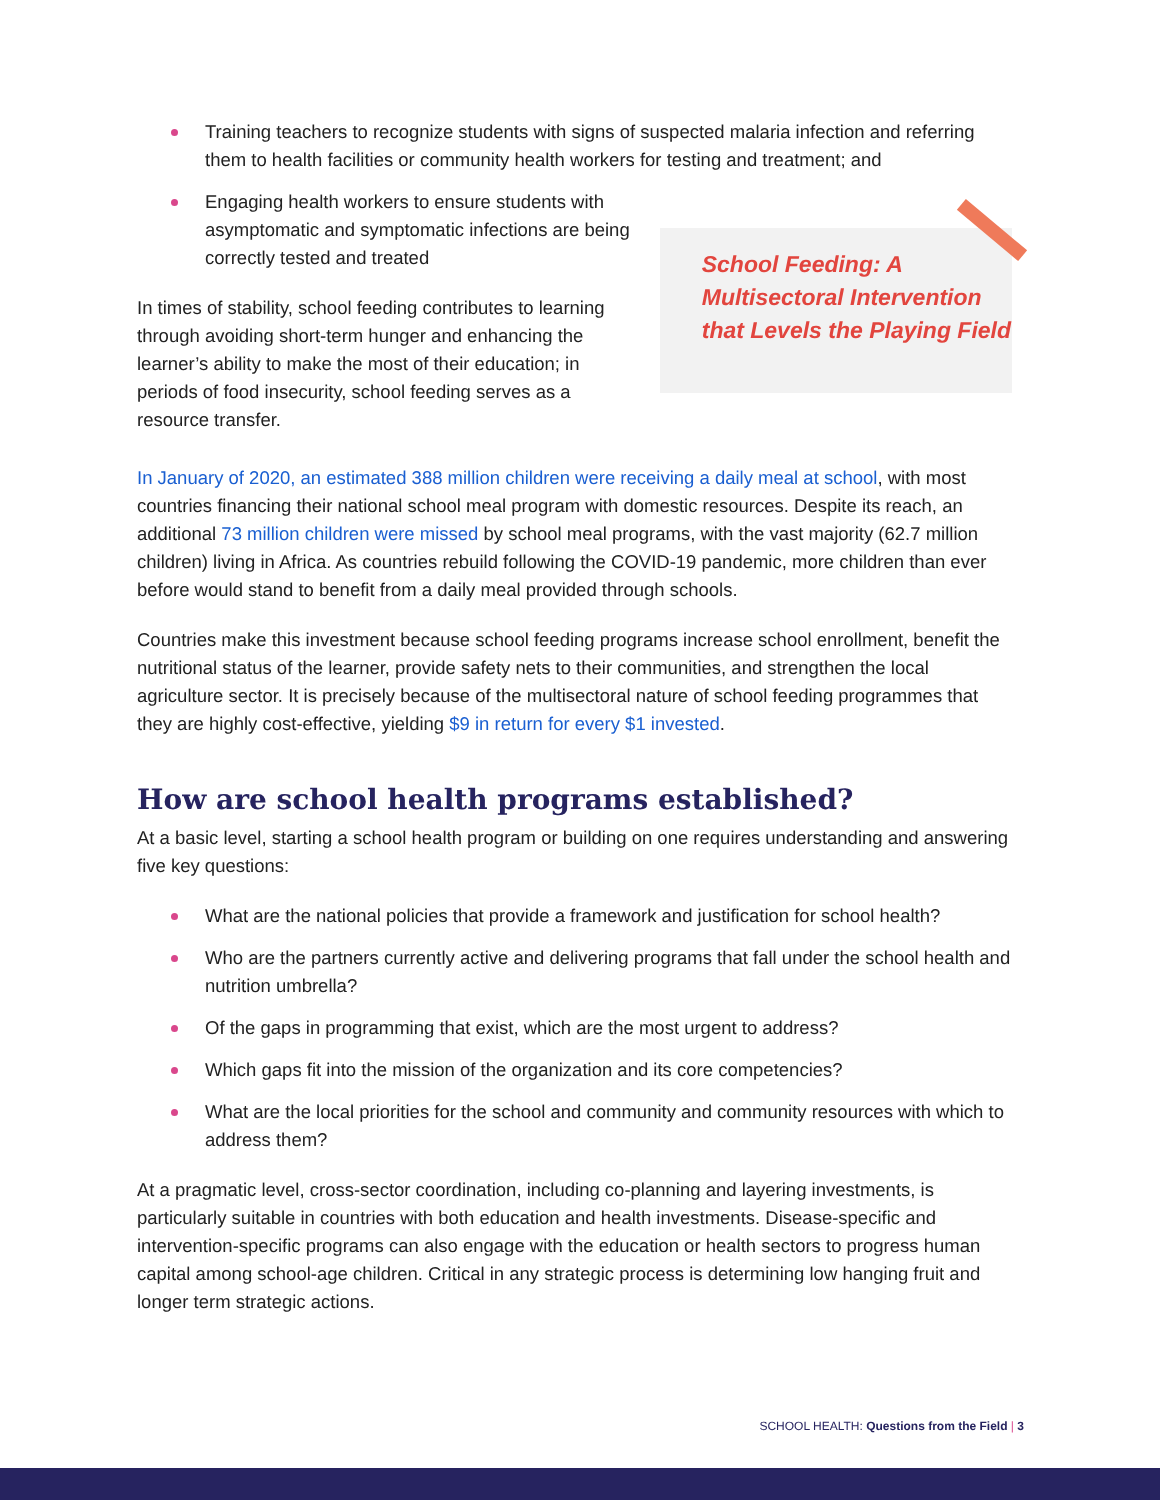Training teachers to recognize students with signs of suspected malaria infection and referring them to health facilities or community health workers for testing and treatment; and
Engaging health workers to ensure students with asymptomatic and symptomatic infections are being correctly tested and treated
In times of stability, school feeding contributes to learning through avoiding short-term hunger and enhancing the learner’s ability to make the most of their education; in periods of food insecurity, school feeding serves as a resource transfer.
School Feeding: A Multisectoral Intervention that Levels the Playing Field
In January of 2020, an estimated 388 million children were receiving a daily meal at school, with most countries financing their national school meal program with domestic resources. Despite its reach, an additional 73 million children were missed by school meal programs, with the vast majority (62.7 million children) living in Africa. As countries rebuild following the COVID-19 pandemic, more children than ever before would stand to benefit from a daily meal provided through schools.
Countries make this investment because school feeding programs increase school enrollment, benefit the nutritional status of the learner, provide safety nets to their communities, and strengthen the local agriculture sector. It is precisely because of the multisectoral nature of school feeding programmes that they are highly cost-effective, yielding $9 in return for every $1 invested.
How are school health programs established?
At a basic level, starting a school health program or building on one requires understanding and answering five key questions:
What are the national policies that provide a framework and justification for school health?
Who are the partners currently active and delivering programs that fall under the school health and nutrition umbrella?
Of the gaps in programming that exist, which are the most urgent to address?
Which gaps fit into the mission of the organization and its core competencies?
What are the local priorities for the school and community and community resources with which to address them?
At a pragmatic level, cross-sector coordination, including co-planning and layering investments, is particularly suitable in countries with both education and health investments. Disease-specific and intervention-specific programs can also engage with the education or health sectors to progress human capital among school-age children. Critical in any strategic process is determining low hanging fruit and longer term strategic actions.
SCHOOL HEALTH: Questions from the Field | 3